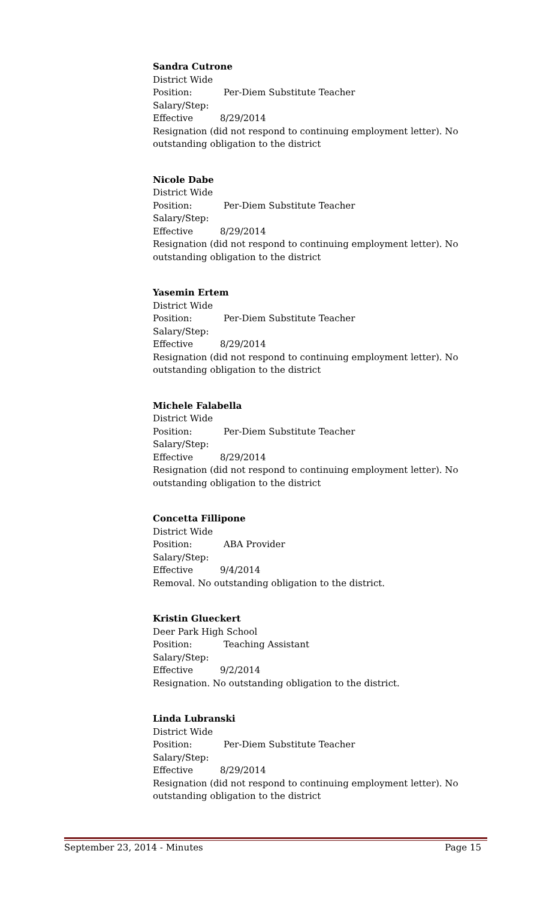Sandra Cutrone
District Wide
Position: Per-Diem Substitute Teacher
Salary/Step:
Effective 8/29/2014
Resignation (did not respond to continuing employment letter). No outstanding obligation to the district
Nicole Dabe
District Wide
Position: Per-Diem Substitute Teacher
Salary/Step:
Effective 8/29/2014
Resignation (did not respond to continuing employment letter). No outstanding obligation to the district
Yasemin Ertem
District Wide
Position: Per-Diem Substitute Teacher
Salary/Step:
Effective 8/29/2014
Resignation (did not respond to continuing employment letter). No outstanding obligation to the district
Michele Falabella
District Wide
Position: Per-Diem Substitute Teacher
Salary/Step:
Effective 8/29/2014
Resignation (did not respond to continuing employment letter). No outstanding obligation to the district
Concetta Fillipone
District Wide
Position: ABA Provider
Salary/Step:
Effective 9/4/2014
Removal. No outstanding obligation to the district.
Kristin Glueckert
Deer Park High School
Position: Teaching Assistant
Salary/Step:
Effective 9/2/2014
Resignation. No outstanding obligation to the district.
Linda Lubranski
District Wide
Position: Per-Diem Substitute Teacher
Salary/Step:
Effective 8/29/2014
Resignation (did not respond to continuing employment letter). No outstanding obligation to the district
September 23, 2014 - Minutes Page 15